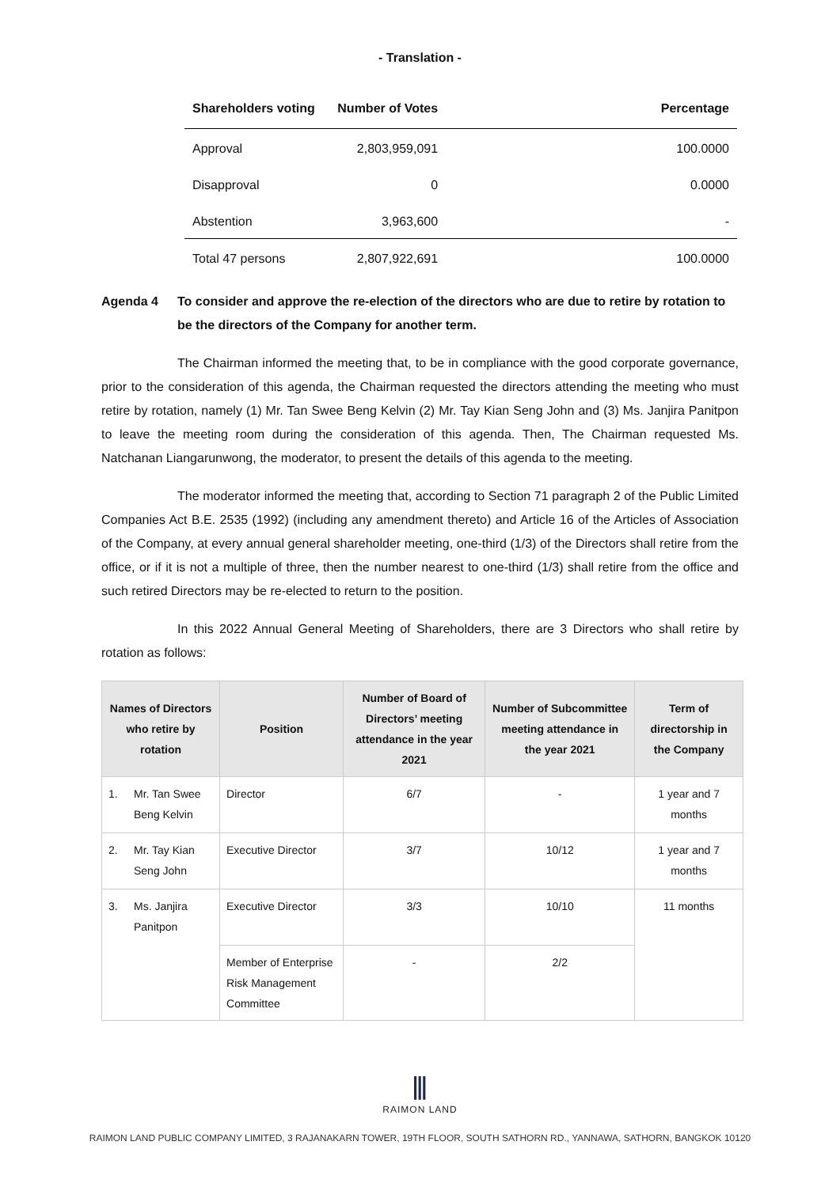- Translation -
| Shareholders voting | Number of Votes | Percentage |
| --- | --- | --- |
| Approval | 2,803,959,091 | 100.0000 |
| Disapproval | 0 | 0.0000 |
| Abstention | 3,963,600 | - |
| Total 47 persons | 2,807,922,691 | 100.0000 |
Agenda 4 To consider and approve the re-election of the directors who are due to retire by rotation to be the directors of the Company for another term.
The Chairman informed the meeting that, to be in compliance with the good corporate governance, prior to the consideration of this agenda, the Chairman requested the directors attending the meeting who must retire by rotation, namely (1) Mr. Tan Swee Beng Kelvin (2) Mr. Tay Kian Seng John and (3) Ms. Janjira Panitpon to leave the meeting room during the consideration of this agenda. Then, The Chairman requested Ms. Natchanan Liangarunwong, the moderator, to present the details of this agenda to the meeting.
The moderator informed the meeting that, according to Section 71 paragraph 2 of the Public Limited Companies Act B.E. 2535 (1992) (including any amendment thereto) and Article 16 of the Articles of Association of the Company, at every annual general shareholder meeting, one-third (1/3) of the Directors shall retire from the office, or if it is not a multiple of three, then the number nearest to one-third (1/3) shall retire from the office and such retired Directors may be re-elected to return to the position.
In this 2022 Annual General Meeting of Shareholders, there are 3 Directors who shall retire by rotation as follows:
| Names of Directors who retire by rotation | | Position | Number of Board of Directors’ meeting attendance in the year 2021 | Number of Subcommittee meeting attendance in the year 2021 | Term of directorship in the Company |
| --- | --- | --- | --- | --- | --- |
| 1. | Mr. Tan Swee Beng Kelvin | Director | 6/7 | - | 1 year and 7 months |
| 2. | Mr. Tay Kian Seng John | Executive Director | 3/7 | 10/12 | 1 year and 7 months |
| 3. | Ms. Janjira Panitpon | Executive Director | 3/3 | 10/10 | 11 months |
| | | Member of Enterprise Risk Management Committee | - | 2/2 | |
⫼
RAIMON LAND
RAIMON LAND PUBLIC COMPANY LIMITED, 3 RAJANAKARN TOWER, 19TH FLOOR, SOUTH SATHORN RD., YANNAWA, SATHORN, BANGKOK 10120